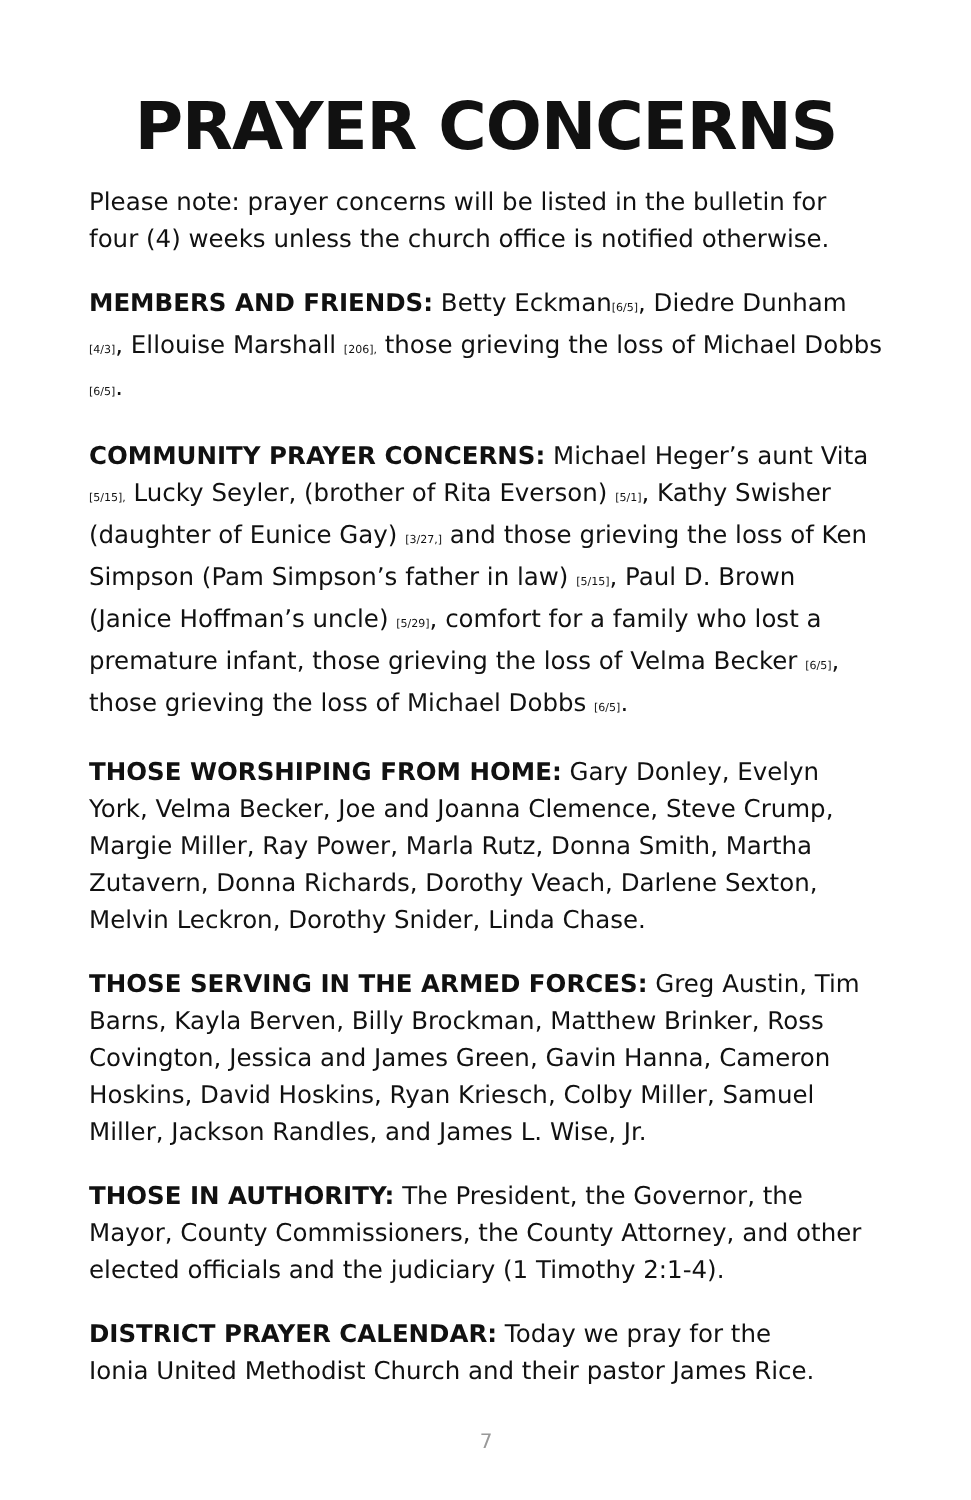PRAYER CONCERNS
Please note: prayer concerns will be listed in the bulletin for four (4) weeks unless the church office is notified otherwise.
MEMBERS AND FRIENDS: Betty Eckman[6/5], Diedre Dunham [4/3], Ellouise Marshall [206], those grieving the loss of Michael Dobbs [6/5].
COMMUNITY PRAYER CONCERNS: Michael Heger’s aunt Vita [5/15], Lucky Seyler, (brother of Rita Everson) [5/1], Kathy Swisher (daughter of Eunice Gay) [3/27,] and those grieving the loss of Ken Simpson (Pam Simpson’s father in law) [5/15], Paul D. Brown (Janice Hoffman’s uncle) [5/29], comfort for a family who lost a premature infant, those grieving the loss of Velma Becker [6/5], those grieving the loss of Michael Dobbs [6/5].
THOSE WORSHIPING FROM HOME: Gary Donley, Evelyn York, Velma Becker, Joe and Joanna Clemence, Steve Crump, Margie Miller, Ray Power, Marla Rutz, Donna Smith, Martha Zutavern, Donna Richards, Dorothy Veach, Darlene Sexton, Melvin Leckron, Dorothy Snider, Linda Chase.
THOSE SERVING IN THE ARMED FORCES: Greg Austin, Tim Barns, Kayla Berven, Billy Brockman, Matthew Brinker, Ross Covington, Jessica and James Green, Gavin Hanna, Cameron Hoskins, David Hoskins, Ryan Kriesch, Colby Miller, Samuel Miller, Jackson Randles, and James L. Wise, Jr.
THOSE IN AUTHORITY: The President, the Governor, the Mayor, County Commissioners, the County Attorney, and other elected officials and the judiciary (1 Timothy 2:1-4).
DISTRICT PRAYER CALENDAR: Today we pray for the
Ionia United Methodist Church and their pastor James Rice.
7